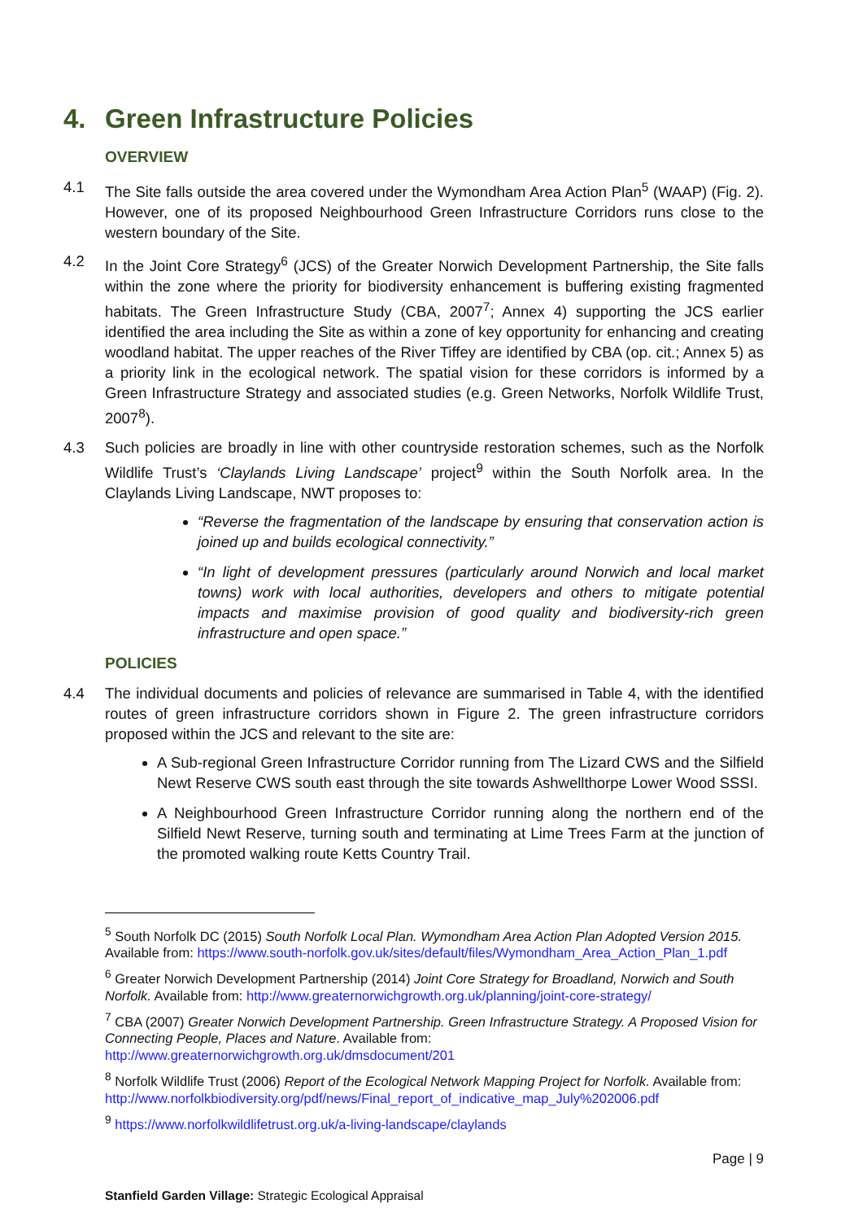4. Green Infrastructure Policies
OVERVIEW
4.1 The Site falls outside the area covered under the Wymondham Area Action Plan<sup>5</sup> (WAAP) (Fig. 2). However, one of its proposed Neighbourhood Green Infrastructure Corridors runs close to the western boundary of the Site.
4.2 In the Joint Core Strategy<sup>6</sup> (JCS) of the Greater Norwich Development Partnership, the Site falls within the zone where the priority for biodiversity enhancement is buffering existing fragmented habitats. The Green Infrastructure Study (CBA, 2007<sup>7</sup>; Annex 4) supporting the JCS earlier identified the area including the Site as within a zone of key opportunity for enhancing and creating woodland habitat. The upper reaches of the River Tiffey are identified by CBA (op. cit.; Annex 5) as a priority link in the ecological network. The spatial vision for these corridors is informed by a Green Infrastructure Strategy and associated studies (e.g. Green Networks, Norfolk Wildlife Trust, 2007<sup>8</sup>).
4.3 Such policies are broadly in line with other countryside restoration schemes, such as the Norfolk Wildlife Trust’s ‘Claylands Living Landscape’ project<sup>9</sup> within the South Norfolk area. In the Claylands Living Landscape, NWT proposes to:
“Reverse the fragmentation of the landscape by ensuring that conservation action is joined up and builds ecological connectivity.”
“In light of development pressures (particularly around Norwich and local market towns) work with local authorities, developers and others to mitigate potential impacts and maximise provision of good quality and biodiversity-rich green infrastructure and open space.”
POLICIES
4.4 The individual documents and policies of relevance are summarised in Table 4, with the identified routes of green infrastructure corridors shown in Figure 2. The green infrastructure corridors proposed within the JCS and relevant to the site are:
A Sub-regional Green Infrastructure Corridor running from The Lizard CWS and the Silfield Newt Reserve CWS south east through the site towards Ashwellthorpe Lower Wood SSSI.
A Neighbourhood Green Infrastructure Corridor running along the northern end of the Silfield Newt Reserve, turning south and terminating at Lime Trees Farm at the junction of the promoted walking route Ketts Country Trail.
<sup>5</sup> South Norfolk DC (2015) South Norfolk Local Plan. Wymondham Area Action Plan Adopted Version 2015. Available from: https://www.south-norfolk.gov.uk/sites/default/files/Wymondham_Area_Action_Plan_1.pdf
<sup>6</sup> Greater Norwich Development Partnership (2014) Joint Core Strategy for Broadland, Norwich and South Norfolk. Available from: http://www.greaternorwichgrowth.org.uk/planning/joint-core-strategy/
<sup>7</sup> CBA (2007) Greater Norwich Development Partnership. Green Infrastructure Strategy. A Proposed Vision for Connecting People, Places and Nature. Available from: http://www.greaternorwichgrowth.org.uk/dmsdocument/201
<sup>8</sup> Norfolk Wildlife Trust (2006) Report of the Ecological Network Mapping Project for Norfolk. Available from: http://www.norfolkbiodiversity.org/pdf/news/Final_report_of_indicative_map_July%202006.pdf
<sup>9</sup> https://www.norfolkwildlifetrust.org.uk/a-living-landscape/claylands
Page | 9
Stanfield Garden Village: Strategic Ecological Appraisal